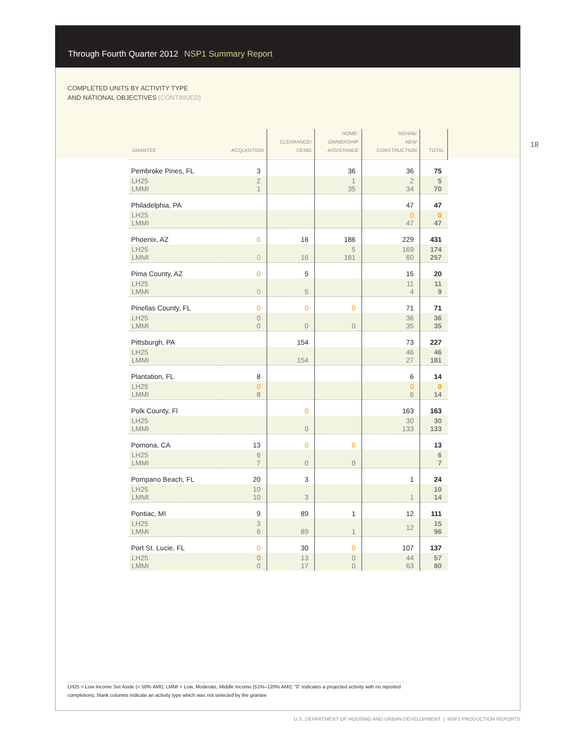Through Fourth Quarter 2012 NSP1 Summary Report
COMPLETED UNITS BY ACTIVITY TYPE
AND NATIONAL OBJECTIVES (CONTINUED)
18
| GRANTEE | ACQUISITION | CLEARANCE/ DEMO | HOME- OWNERSHIP ASSISTANCE | REHAB/ NEW CONSTRUCTION | TOTAL |
| --- | --- | --- | --- | --- | --- |
| Pembroke Pines, FL | 3 | | 36 | 36 | 75 |
| LH25 LMMI | 2 1 | | 1 35 | 2 34 | 5 70 |
| Philadelphia, PA | | | | 47 | 47 |
| LH25 LMMI | | | | 0 47 | 0 47 |
| Phoenix, AZ | 0 | 16 | 186 | 229 | 431 |
| LH25 LMMI | 0 | 16 | 5 181 | 169 60 | 174 257 |
| Pima County, AZ | 0 | 5 | | 15 | 20 |
| LH25 LMMI | 0 | 5 | | 11 4 | 11 9 |
| Pinellas County, FL | 0 | 0 | 0 | 71 | 71 |
| LH25 LMMI | 0 0 | 0 | 0 | 36 35 | 36 35 |
| Pittsburgh, PA | | 154 | | 73 | 227 |
| LH25 LMMI | | 154 | | 46 27 | 46 181 |
| Plantation, FL | 8 | | | 6 | 14 |
| LH25 LMMI | 0 8 | | | 0 6 | 0 14 |
| Polk County, Fl | | 0 | | 163 | 163 |
| LH25 LMMI | | 0 | | 30 133 | 30 133 |
| Pomona, CA | 13 | 0 | 0 | | 13 |
| LH25 LMMI | 6 7 | 0 | 0 | | 6 7 |
| Pompano Beach, FL | 20 | 3 | | 1 | 24 |
| LH25 LMMI | 10 10 | 3 | | 1 | 10 14 |
| Pontiac, MI | 9 | 89 | 1 | 12 | 111 |
| LH25 LMMI | 3 6 | 89 | 1 | 12 | 15 96 |
| Port St. Lucie, FL | 0 | 30 | 0 | 107 | 137 |
| LH25 LMMI | 0 0 | 13 17 | 0 0 | 44 63 | 57 80 |
LH25 = Low Income Set Aside (< 50% AMI); LMMI = Low, Moderate, Middle Income (51%–120% AMI); “0” indicates a projected activity with no reported completions; blank columns indicate an activity type which was not selected by the grantee
U.S. DEPARTMENT OF HOUSING AND URBAN DEVELOPMENT | NSP1 PRODUCTION REPORTS